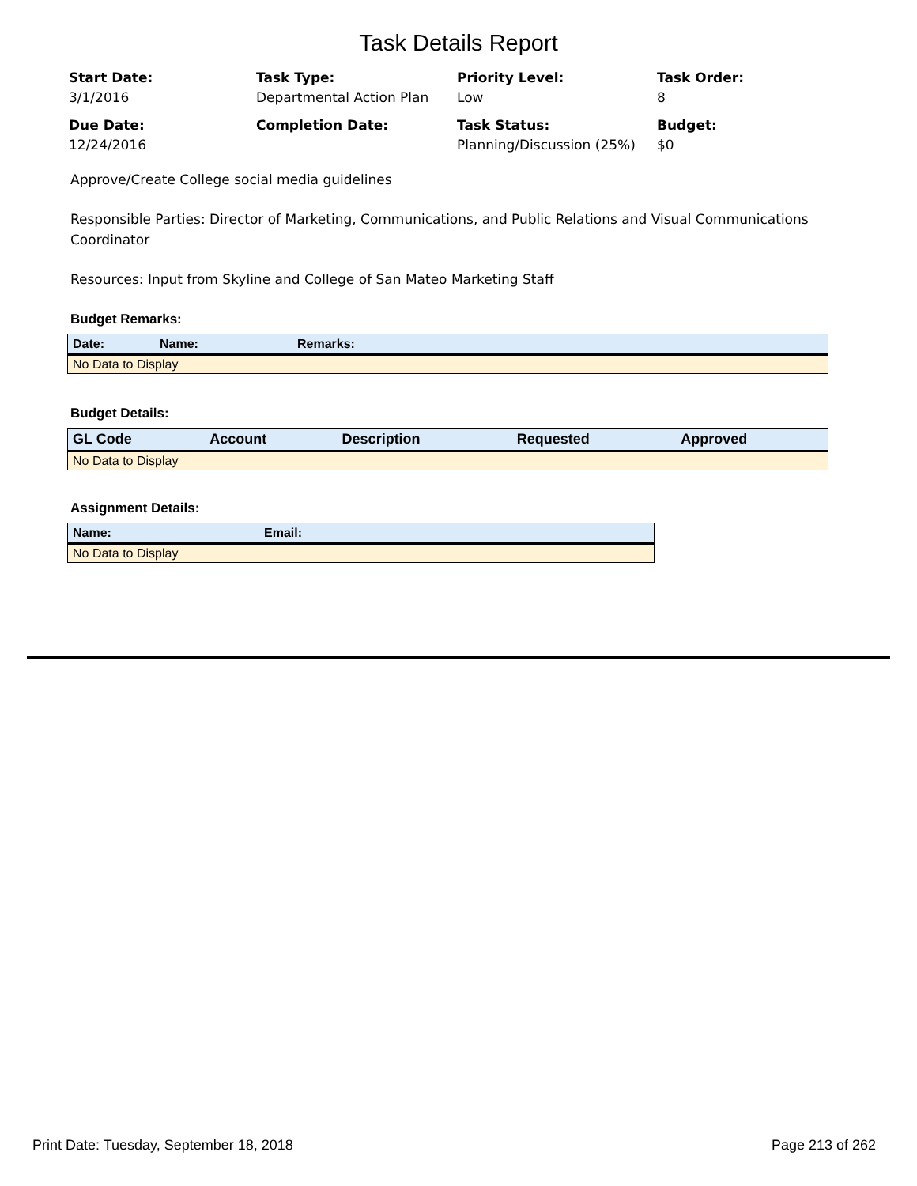Task Details Report
Start Date:
3/1/2016
Task Type:
Departmental Action Plan
Priority Level:
Low
Task Order:
8
Due Date:
12/24/2016
Completion Date:
Task Status:
Planning/Discussion (25%)
Budget:
$0
Approve/Create College social media guidelines
Responsible Parties: Director of Marketing, Communications, and Public Relations and Visual Communications Coordinator
Resources: Input from Skyline and College of San Mateo Marketing Staff
Budget Remarks:
| Date: | Name: | Remarks: |
| --- | --- | --- |
| No Data to Display | | |
Budget Details:
| GL Code | Account | Description | Requested | Approved |
| --- | --- | --- | --- | --- |
| No Data to Display | | | | |
Assignment Details:
| Name: | Email: |
| --- | --- |
| No Data to Display | |
Print Date: Tuesday, September 18, 2018 Page 213 of 262